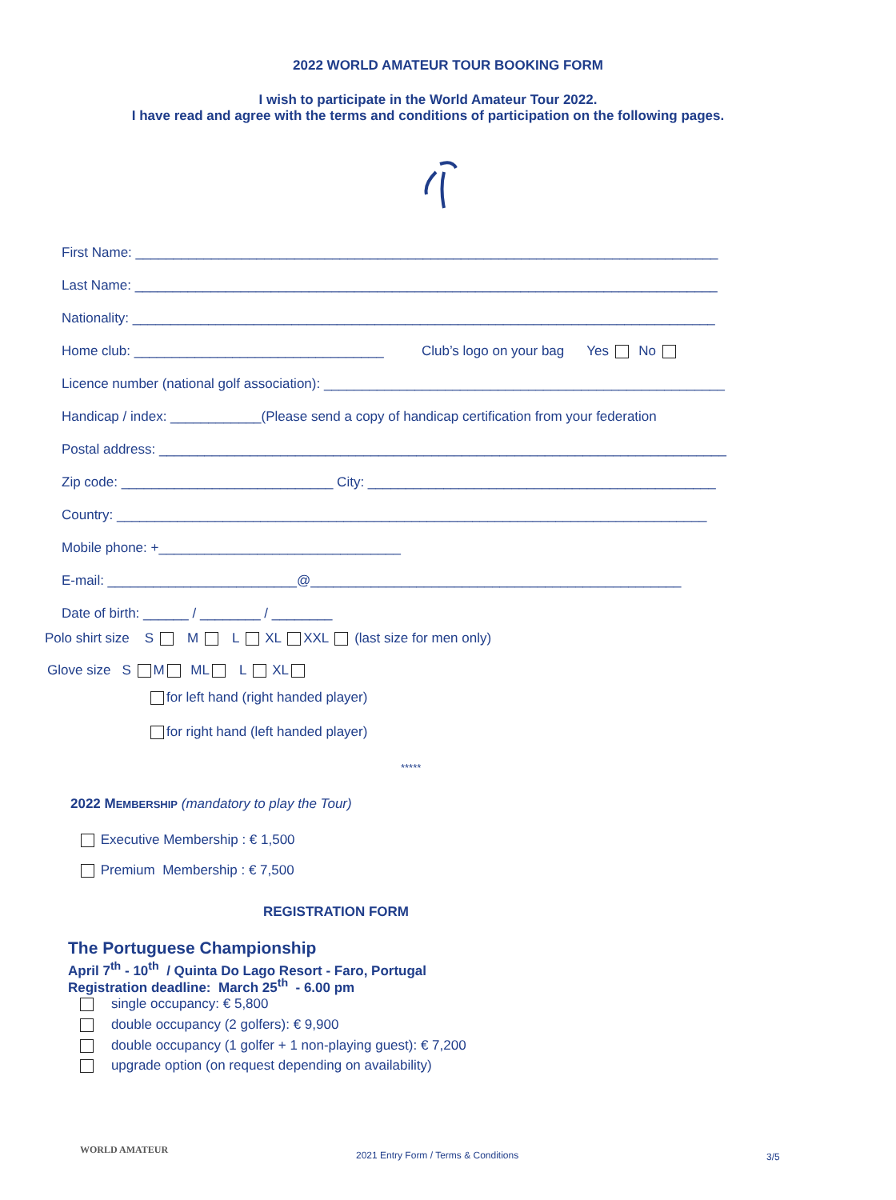2022 WORLD AMATEUR TOUR BOOKING FORM
I wish to participate in the World Amateur Tour 2022.
I have read and agree with the terms and conditions of participation on the following pages.
First Name: _____________________________________________________________________________
Last Name: _____________________________________________________________________________
Nationality: _____________________________________________________________________________
Home club: _________________________________ Club’s logo on your bag Yes No
Licence number (national golf association): _____________________________________________________
Handicap / index: ____________(Please send a copy of handicap certification from your federation
Postal address: ___________________________________________________________________________
Zip code: ____________________________ City: ______________________________________________
Country: ______________________________________________________________________________
Mobile phone: +________________________________
E-mail: _________________________@_________________________________________________
Date of birth: ______ / ________ / ________
Polo shirt size S M L XL XXL (last size for men only)
Glove size S M ML L XL
for left hand (right handed player)
for right hand (left handed player)
*****
2022 MEMBERSHIP (mandatory to play the Tour)
Executive Membership : € 1,500
Premium Membership : € 7,500
REGISTRATION FORM
The Portuguese Championship
April 7<sup>th</sup> - 10<sup>th</sup> / Quinta Do Lago Resort - Faro, Portugal
Registration deadline: March 25<sup>th</sup> - 6.00 pm
single occupancy: € 5,800
double occupancy (2 golfers): € 9,900
double occupancy (1 golfer + 1 non-playing guest): € 7,200
upgrade option (on request depending on availability)
WORLD AMATEUR
2021 Entry Form / Terms & Conditions
3/5